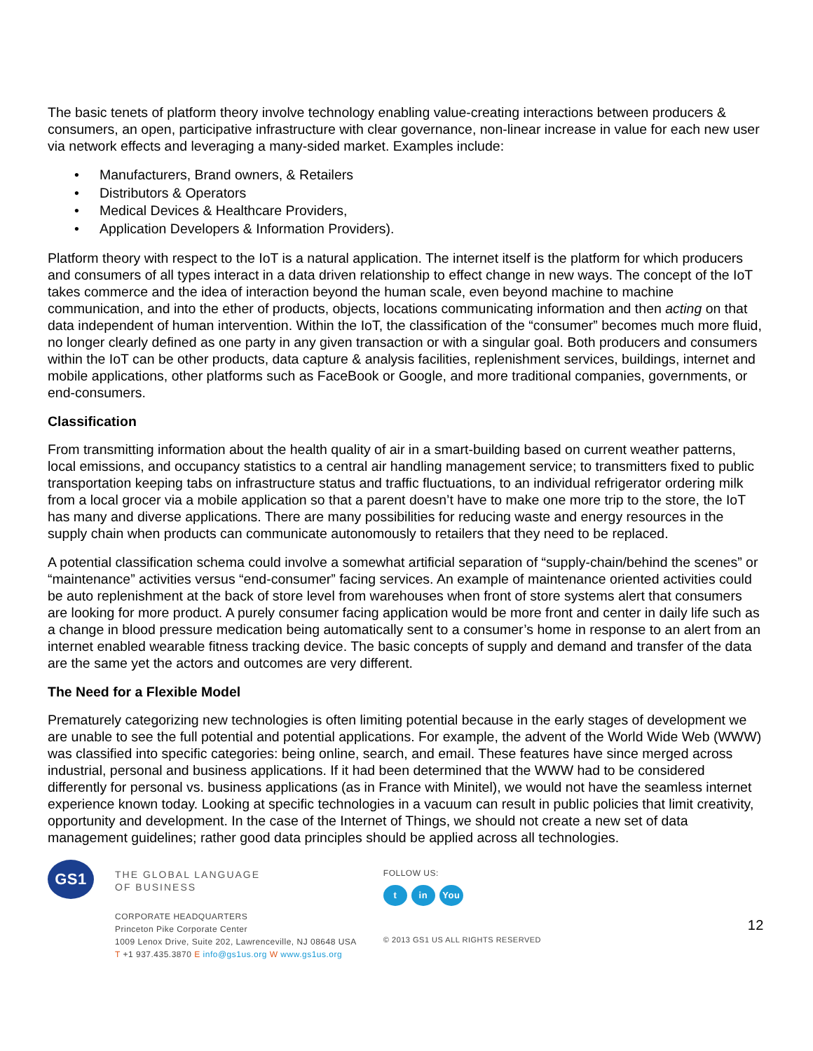The basic tenets of platform theory involve technology enabling value-creating interactions between producers & consumers, an open, participative infrastructure with clear governance, non-linear increase in value for each new user via network effects and leveraging a many-sided market. Examples include:
• Manufacturers, Brand owners, & Retailers
• Distributors & Operators
• Medical Devices & Healthcare Providers,
• Application Developers & Information Providers).
Platform theory with respect to the IoT is a natural application. The internet itself is the platform for which producers and consumers of all types interact in a data driven relationship to effect change in new ways. The concept of the IoT takes commerce and the idea of interaction beyond the human scale, even beyond machine to machine communication, and into the ether of products, objects, locations communicating information and then acting on that data independent of human intervention. Within the IoT, the classification of the “consumer” becomes much more fluid, no longer clearly defined as one party in any given transaction or with a singular goal. Both producers and consumers within the IoT can be other products, data capture & analysis facilities, replenishment services, buildings, internet and mobile applications, other platforms such as FaceBook or Google, and more traditional companies, governments, or end-consumers.
Classification
From transmitting information about the health quality of air in a smart-building based on current weather patterns, local emissions, and occupancy statistics to a central air handling management service; to transmitters fixed to public transportation keeping tabs on infrastructure status and traffic fluctuations, to an individual refrigerator ordering milk from a local grocer via a mobile application so that a parent doesn’t have to make one more trip to the store, the IoT has many and diverse applications. There are many possibilities for reducing waste and energy resources in the supply chain when products can communicate autonomously to retailers that they need to be replaced.
A potential classification schema could involve a somewhat artificial separation of “supply-chain/behind the scenes” or “maintenance” activities versus “end-consumer” facing services. An example of maintenance oriented activities could be auto replenishment at the back of store level from warehouses when front of store systems alert that consumers are looking for more product. A purely consumer facing application would be more front and center in daily life such as a change in blood pressure medication being automatically sent to a consumer’s home in response to an alert from an internet enabled wearable fitness tracking device. The basic concepts of supply and demand and transfer of the data are the same yet the actors and outcomes are very different.
The Need for a Flexible Model
Prematurely categorizing new technologies is often limiting potential because in the early stages of development we are unable to see the full potential and potential applications. For example, the advent of the World Wide Web (WWW) was classified into specific categories: being online, search, and email. These features have since merged across industrial, personal and business applications. If it had been determined that the WWW had to be considered differently for personal vs. business applications (as in France with Minitel), we would not have the seamless internet experience known today. Looking at specific technologies in a vacuum can result in public policies that limit creativity, opportunity and development. In the case of the Internet of Things, we should not create a new set of data management guidelines; rather good data principles should be applied across all technologies.
GS1
THE GLOBAL LANGUAGE
OF BUSINESS
CORPORATE HEADQUARTERS
Princeton Pike Corporate Center
1009 Lenox Drive, Suite 202, Lawrenceville, NJ 08648 USA
T +1 937.435.3870 E info@gs1us.org W www.gs1us.org
FOLLOW US:
tin You
© 2013 GS1 US ALL RIGHTS RESERVED
12